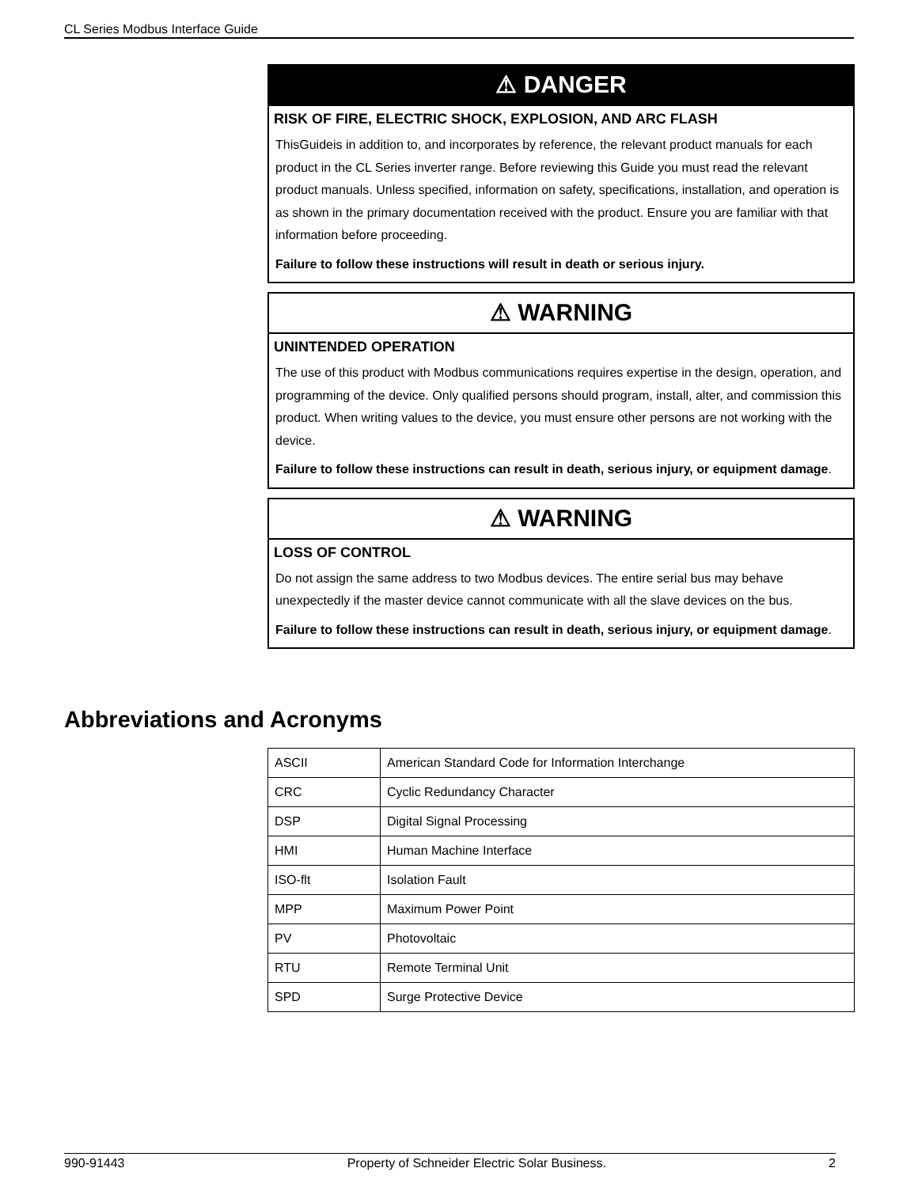CL Series Modbus Interface Guide
⚠ DANGER
RISK OF FIRE, ELECTRIC SHOCK, EXPLOSION, AND ARC FLASH
ThisGuideis in addition to, and incorporates by reference, the relevant product manuals for each product in the CL Series inverter range. Before reviewing this Guide you must read the relevant product manuals. Unless specified, information on safety, specifications, installation, and operation is as shown in the primary documentation received with the product. Ensure you are familiar with that information before proceeding.
Failure to follow these instructions will result in death or serious injury.
⚠ WARNING
UNINTENDED OPERATION
The use of this product with Modbus communications requires expertise in the design, operation, and programming of the device. Only qualified persons should program, install, alter, and commission this product. When writing values to the device, you must ensure other persons are not working with the device.
Failure to follow these instructions can result in death, serious injury, or equipment damage.
⚠ WARNING
LOSS OF CONTROL
Do not assign the same address to two Modbus devices. The entire serial bus may behave unexpectedly if the master device cannot communicate with all the slave devices on the bus.
Failure to follow these instructions can result in death, serious injury, or equipment damage.
Abbreviations and Acronyms
| ASCII | American Standard Code for Information Interchange |
| CRC | Cyclic Redundancy Character |
| DSP | Digital Signal Processing |
| HMI | Human Machine Interface |
| ISO-flt | Isolation Fault |
| MPP | Maximum Power Point |
| PV | Photovoltaic |
| RTU | Remote Terminal Unit |
| SPD | Surge Protective Device |
990-91443 Property of Schneider Electric Solar Business. 2